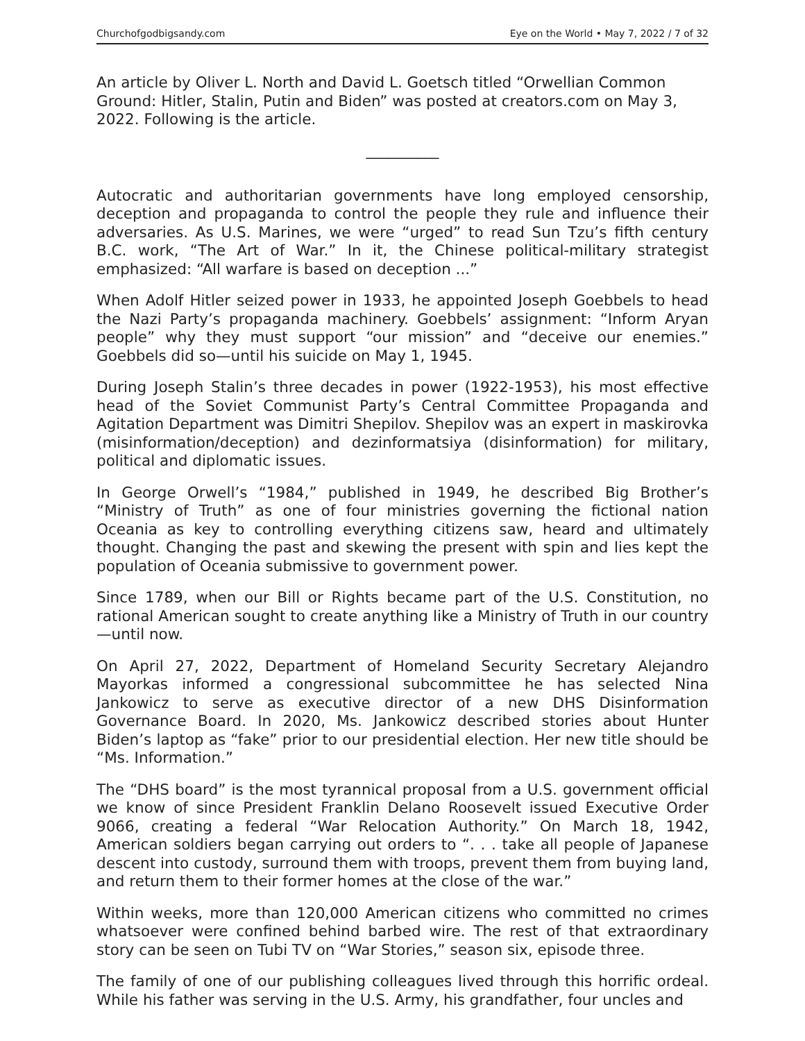Churchofgodbigsandy.com Eye on the World • May 7, 2022 / 7 of 32
An article by Oliver L. North and David L. Goetsch titled “Orwellian Common Ground: Hitler, Stalin, Putin and Biden” was posted at creators.com on May 3, 2022. Following is the article.
__________
Autocratic and authoritarian governments have long employed censorship, deception and propaganda to control the people they rule and influence their adversaries. As U.S. Marines, we were “urged” to read Sun Tzu’s fifth century B.C. work, “The Art of War.” In it, the Chinese political-military strategist emphasized: “All warfare is based on deception ...”
When Adolf Hitler seized power in 1933, he appointed Joseph Goebbels to head the Nazi Party’s propaganda machinery. Goebbels’ assignment: “Inform Aryan people” why they must support “our mission” and “deceive our enemies.” Goebbels did so—until his suicide on May 1, 1945.
During Joseph Stalin’s three decades in power (1922-1953), his most effective head of the Soviet Communist Party’s Central Committee Propaganda and Agitation Department was Dimitri Shepilov. Shepilov was an expert in maskirovka (misinformation/deception) and dezinformatsiya (disinformation) for military, political and diplomatic issues.
In George Orwell’s “1984,” published in 1949, he described Big Brother’s “Ministry of Truth” as one of four ministries governing the fictional nation Oceania as key to controlling everything citizens saw, heard and ultimately thought. Changing the past and skewing the present with spin and lies kept the population of Oceania submissive to government power.
Since 1789, when our Bill or Rights became part of the U.S. Constitution, no rational American sought to create anything like a Ministry of Truth in our country—until now.
On April 27, 2022, Department of Homeland Security Secretary Alejandro Mayorkas informed a congressional subcommittee he has selected Nina Jankowicz to serve as executive director of a new DHS Disinformation Governance Board. In 2020, Ms. Jankowicz described stories about Hunter Biden’s laptop as “fake” prior to our presidential election. Her new title should be “Ms. Information.”
The “DHS board” is the most tyrannical proposal from a U.S. government official we know of since President Franklin Delano Roosevelt issued Executive Order 9066, creating a federal “War Relocation Authority.” On March 18, 1942, American soldiers began carrying out orders to “. . . take all people of Japanese descent into custody, surround them with troops, prevent them from buying land, and return them to their former homes at the close of the war.”
Within weeks, more than 120,000 American citizens who committed no crimes whatsoever were confined behind barbed wire. The rest of that extraordinary story can be seen on Tubi TV on “War Stories,” season six, episode three.
The family of one of our publishing colleagues lived through this horrific ordeal. While his father was serving in the U.S. Army, his grandfather, four uncles and